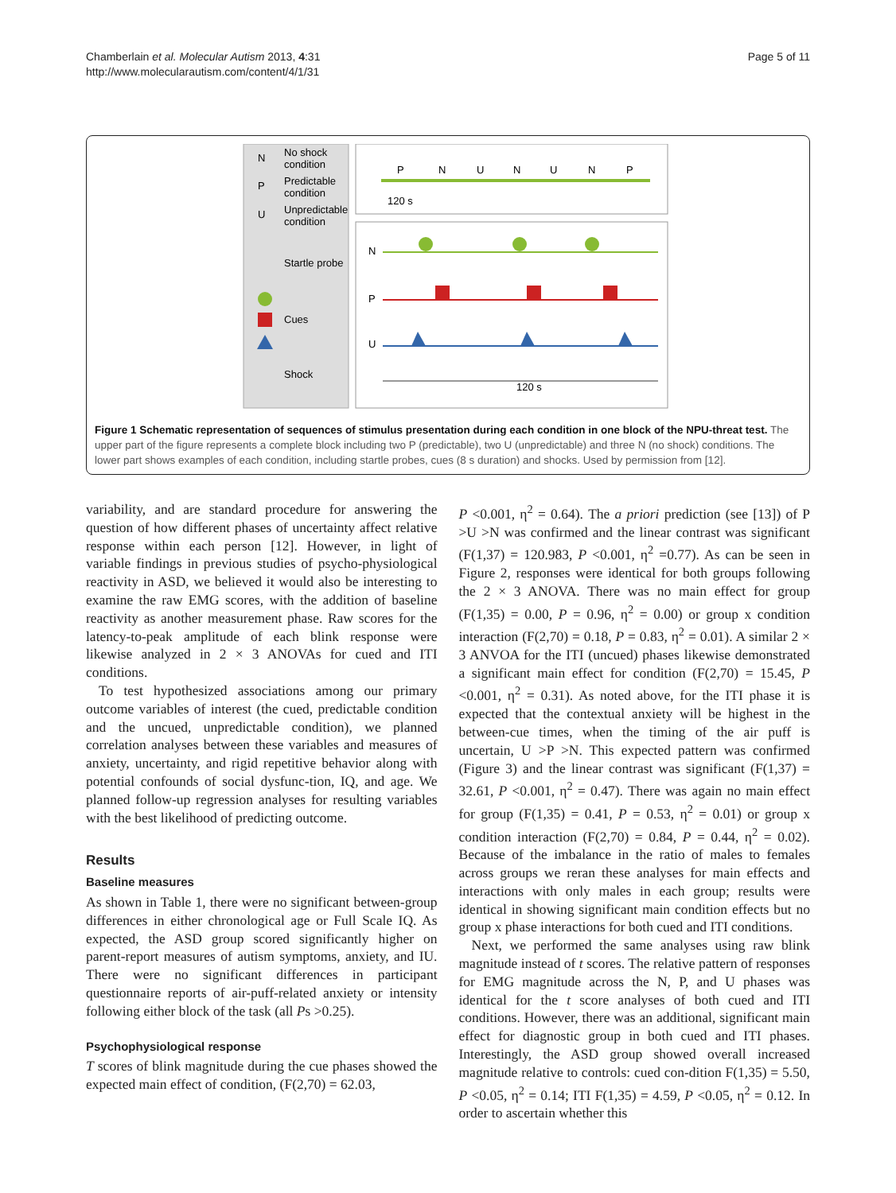Chamberlain et al. Molecular Autism 2013, 4:31
http://www.molecularautism.com/content/4/1/31
Page 5 of 11
N
No shock
condition
P
Predictable
condition
U
Unpredictable
condition
Startle probe
Cues
Shock
P
N
U
N
U
N
P
120 s
N
P
U
120 s
Figure 1 Schematic representation of sequences of stimulus presentation during each condition in one block of the NPU-threat test. The upper part of the figure represents a complete block including two P (predictable), two U (unpredictable) and three N (no shock) conditions. The lower part shows examples of each condition, including startle probes, cues (8 s duration) and shocks. Used by permission from [12].
variability, and are standard procedure for answering the question of how different phases of uncertainty affect relative response within each person [12]. However, in light of variable findings in previous studies of psycho-physiological reactivity in ASD, we believed it would also be interesting to examine the raw EMG scores, with the addition of baseline reactivity as another measurement phase. Raw scores for the latency-to-peak amplitude of each blink response were likewise analyzed in 2 × 3 ANOVAs for cued and ITI conditions.
To test hypothesized associations among our primary outcome variables of interest (the cued, predictable condition and the uncued, unpredictable condition), we planned correlation analyses between these variables and measures of anxiety, uncertainty, and rigid repetitive behavior along with potential confounds of social dysfunc-tion, IQ, and age. We planned follow-up regression analyses for resulting variables with the best likelihood of predicting outcome.
Results
Baseline measures
As shown in Table 1, there were no significant between-group differences in either chronological age or Full Scale IQ. As expected, the ASD group scored significantly higher on parent-report measures of autism symptoms, anxiety, and IU. There were no significant differences in participant questionnaire reports of air-puff-related anxiety or intensity following either block of the task (all Ps >0.25).
Psychophysiological response
T scores of blink magnitude during the cue phases showed the expected main effect of condition, (F(2,70) = 62.03,
P <0.001, η<sup>2</sup> = 0.64). The a priori prediction (see [13]) of P >U >N was confirmed and the linear contrast was significant (F(1,37) = 120.983, P <0.001, η<sup>2</sup> =0.77). As can be seen in Figure 2, responses were identical for both groups following the 2 × 3 ANOVA. There was no main effect for group (F(1,35) = 0.00, P = 0.96, η<sup>2</sup> = 0.00) or group x condition interaction (F(2,70) = 0.18, P = 0.83, η<sup>2</sup> = 0.01). A similar 2 × 3 ANVOA for the ITI (uncued) phases likewise demonstrated a significant main effect for condition (F(2,70) = 15.45, P <0.001, η<sup>2</sup> = 0.31). As noted above, for the ITI phase it is expected that the contextual anxiety will be highest in the between-cue times, when the timing of the air puff is uncertain, U >P >N. This expected pattern was confirmed (Figure 3) and the linear contrast was significant (F(1,37) = 32.61, P <0.001, η<sup>2</sup> = 0.47). There was again no main effect for group (F(1,35) = 0.41, P = 0.53, η<sup>2</sup> = 0.01) or group x condition interaction (F(2,70) = 0.84, P = 0.44, η<sup>2</sup> = 0.02). Because of the imbalance in the ratio of males to females across groups we reran these analyses for main effects and interactions with only males in each group; results were identical in showing significant main condition effects but no group x phase interactions for both cued and ITI conditions.
Next, we performed the same analyses using raw blink magnitude instead of t scores. The relative pattern of responses for EMG magnitude across the N, P, and U phases was identical for the t score analyses of both cued and ITI conditions. However, there was an additional, significant main effect for diagnostic group in both cued and ITI phases. Interestingly, the ASD group showed overall increased magnitude relative to controls: cued con-dition F(1,35) = 5.50, P <0.05, η<sup>2</sup> = 0.14; ITI F(1,35) = 4.59, P <0.05, η<sup>2</sup> = 0.12. In order to ascertain whether this